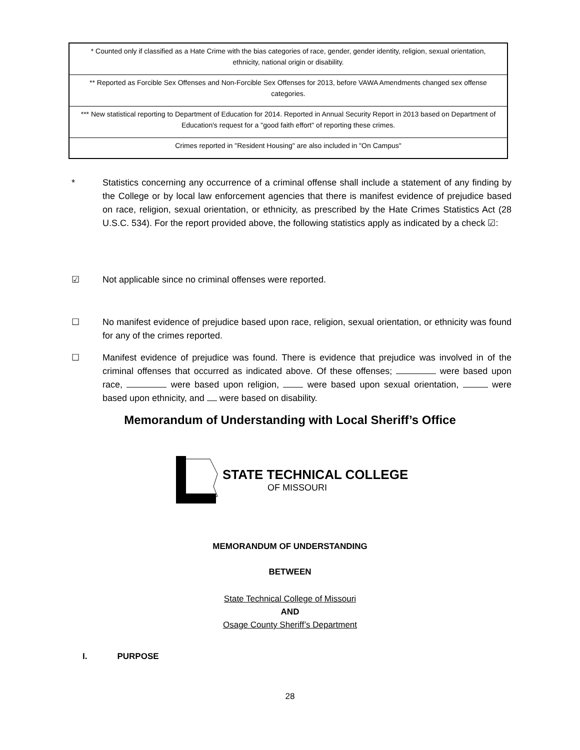| * Counted only if classified as a Hate Crime with the bias categories of race, gender, gender identity, religion, sexual orientation, ethnicity, national origin or disability. |
| ** Reported as Forcible Sex Offenses and Non-Forcible Sex Offenses for 2013, before VAWA Amendments changed sex offense categories. |
| *** New statistical reporting to Department of Education for 2014. Reported in Annual Security Report in 2013 based on Department of Education's request for a "good faith effort" of reporting these crimes. |
| Crimes reported in "Resident Housing" are also included in "On Campus" |
* Statistics concerning any occurrence of a criminal offense shall include a statement of any finding by the College or by local law enforcement agencies that there is manifest evidence of prejudice based on race, religion, sexual orientation, or ethnicity, as prescribed by the Hate Crimes Statistics Act (28 U.S.C. 534). For the report provided above, the following statistics apply as indicated by a check ☑:
☑ Not applicable since no criminal offenses were reported.
☐ No manifest evidence of prejudice based upon race, religion, sexual orientation, or ethnicity was found for any of the crimes reported.
☐ Manifest evidence of prejudice was found. There is evidence that prejudice was involved in of the criminal offenses that occurred as indicated above. Of these offenses; were based upon race, were based upon religion, were based upon sexual orientation, were based upon ethnicity, and were based on disability.
Memorandum of Understanding with Local Sheriff’s Office
STATE TECHNICAL COLLEGE
OF MISSOURI
MEMORANDUM OF UNDERSTANDING
BETWEEN
State Technical College of Missouri
AND
Osage County Sheriff’s Department
I. PURPOSE
28